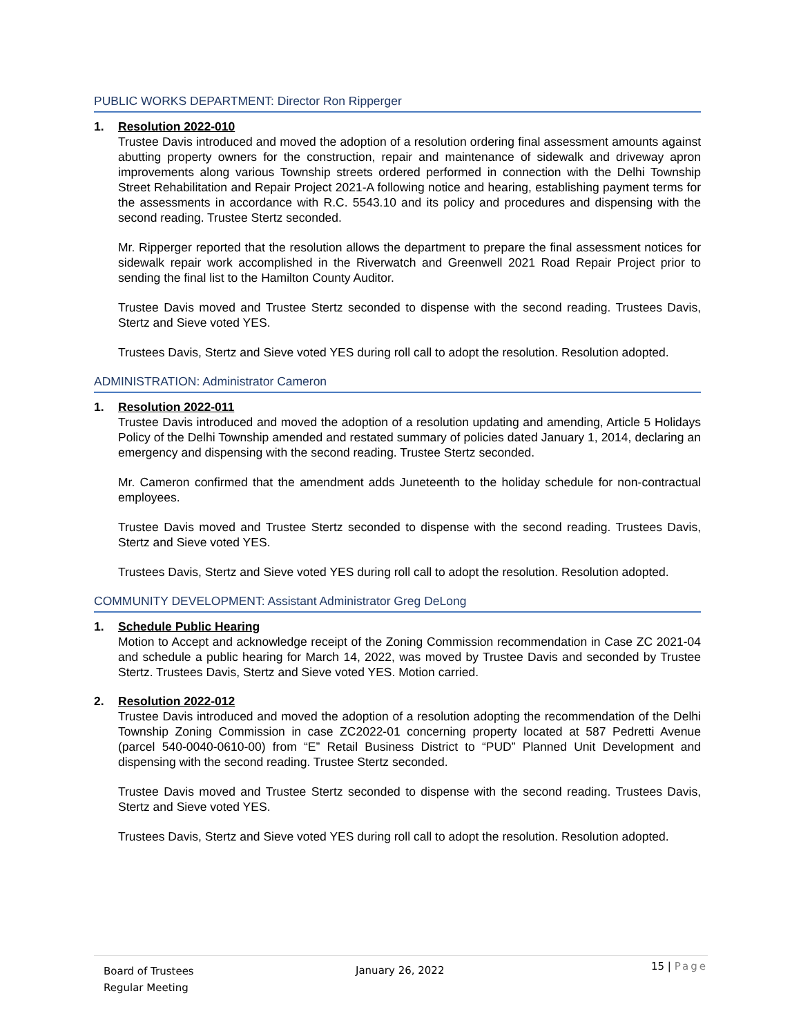PUBLIC WORKS DEPARTMENT: Director Ron Ripperger
1. Resolution 2022-010
Trustee Davis introduced and moved the adoption of a resolution ordering final assessment amounts against abutting property owners for the construction, repair and maintenance of sidewalk and driveway apron improvements along various Township streets ordered performed in connection with the Delhi Township Street Rehabilitation and Repair Project 2021-A following notice and hearing, establishing payment terms for the assessments in accordance with R.C. 5543.10 and its policy and procedures and dispensing with the second reading. Trustee Stertz seconded.
Mr. Ripperger reported that the resolution allows the department to prepare the final assessment notices for sidewalk repair work accomplished in the Riverwatch and Greenwell 2021 Road Repair Project prior to sending the final list to the Hamilton County Auditor.
Trustee Davis moved and Trustee Stertz seconded to dispense with the second reading. Trustees Davis, Stertz and Sieve voted YES.
Trustees Davis, Stertz and Sieve voted YES during roll call to adopt the resolution. Resolution adopted.
ADMINISTRATION: Administrator Cameron
1. Resolution 2022-011
Trustee Davis introduced and moved the adoption of a resolution updating and amending, Article 5 Holidays Policy of the Delhi Township amended and restated summary of policies dated January 1, 2014, declaring an emergency and dispensing with the second reading. Trustee Stertz seconded.
Mr. Cameron confirmed that the amendment adds Juneteenth to the holiday schedule for non-contractual employees.
Trustee Davis moved and Trustee Stertz seconded to dispense with the second reading. Trustees Davis, Stertz and Sieve voted YES.
Trustees Davis, Stertz and Sieve voted YES during roll call to adopt the resolution. Resolution adopted.
COMMUNITY DEVELOPMENT: Assistant Administrator Greg DeLong
1. Schedule Public Hearing
Motion to Accept and acknowledge receipt of the Zoning Commission recommendation in Case ZC 2021-04 and schedule a public hearing for March 14, 2022, was moved by Trustee Davis and seconded by Trustee Stertz. Trustees Davis, Stertz and Sieve voted YES. Motion carried.
2. Resolution 2022-012
Trustee Davis introduced and moved the adoption of a resolution adopting the recommendation of the Delhi Township Zoning Commission in case ZC2022-01 concerning property located at 587 Pedretti Avenue (parcel 540-0040-0610-00) from “E” Retail Business District to “PUD” Planned Unit Development and dispensing with the second reading. Trustee Stertz seconded.
Trustee Davis moved and Trustee Stertz seconded to dispense with the second reading. Trustees Davis, Stertz and Sieve voted YES.
Trustees Davis, Stertz and Sieve voted YES during roll call to adopt the resolution. Resolution adopted.
Board of Trustees
Regular Meeting
January 26, 2022
15 | Page